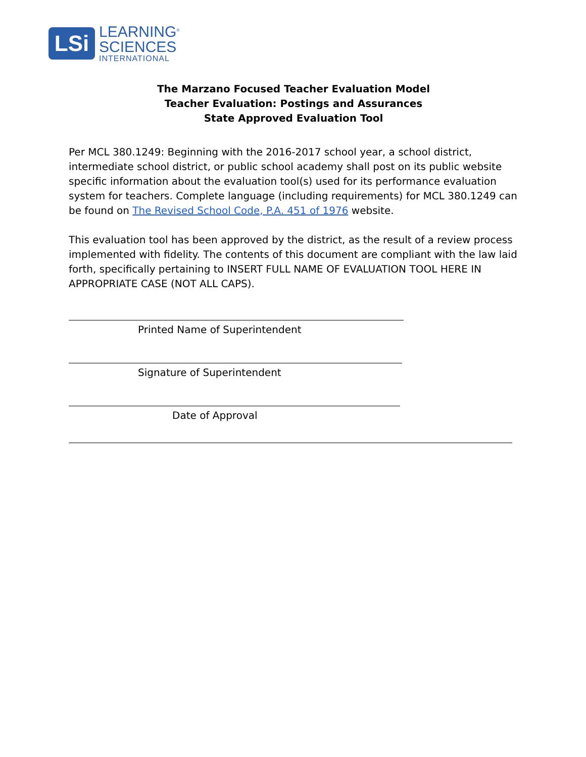LSi
LEARNING<sup>®</sup>
SCIENCES
INTERNATIONAL
The Marzano Focused Teacher Evaluation Model
Teacher Evaluation: Postings and Assurances
State Approved Evaluation Tool
Per MCL 380.1249: Beginning with the 2016-2017 school year, a school district, intermediate school district, or public school academy shall post on its public website specific information about the evaluation tool(s) used for its performance evaluation system for teachers. Complete language (including requirements) for MCL 380.1249 can be found on The Revised School Code, P.A. 451 of 1976 website.
This evaluation tool has been approved by the district, as the result of a review process implemented with fidelity. The contents of this document are compliant with the law laid forth, specifically pertaining to INSERT FULL NAME OF EVALUATION TOOL HERE IN APPROPRIATE CASE (NOT ALL CAPS).
Printed Name of Superintendent
Signature of Superintendent
Date of Approval